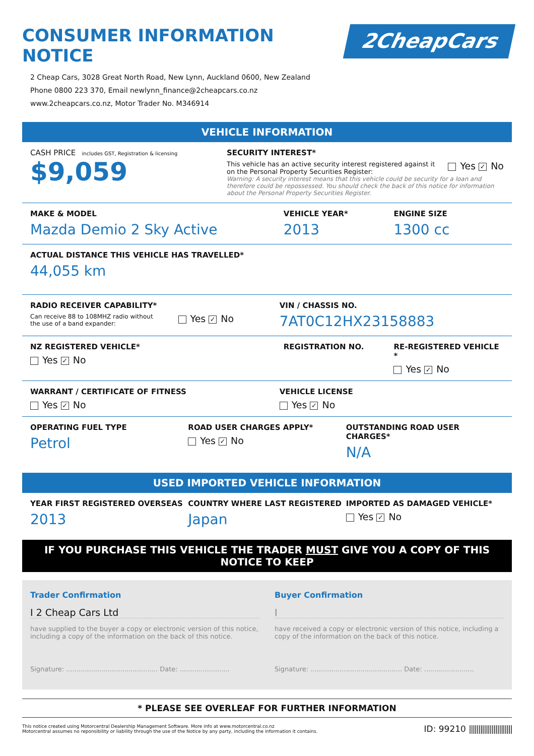CONSUMER INFORMATION NOTICE
2CheapCars
2 Cheap Cars, 3028 Great North Road, New Lynn, Auckland 0600, New Zealand
Phone 0800 223 370, Email newlynn_finance@2cheapcars.co.nz
www.2cheapcars.co.nz, Motor Trader No. M346914
VEHICLE INFORMATION
CASH PRICE includes GST, Registration & licensing
$9,059
SECURITY INTEREST*
This vehicle has an active security interest registered against it
on the Personal Property Securities Register: Yes ✓ No
Warning: A security interest means that this vehicle could be security for a loan and therefore could be repossessed. You should check the back of this notice for information about the Personal Property Securities Register.
MAKE & MODEL
Mazda Demio 2 Sky Active
VEHICLE YEAR*
2013
ENGINE SIZE
1300 cc
ACTUAL DISTANCE THIS VEHICLE HAS TRAVELLED*
44,055 km
RADIO RECEIVER CAPABILITY*
Can receive 88 to 108MHZ radio without
the use of a band expander: Yes ✓ No
VIN / CHASSIS NO.
7AT0C12HX23158883
NZ REGISTERED VEHICLE*
Yes ✓ No
REGISTRATION NO. RE-REGISTERED VEHICLE *
Yes ✓ No
WARRANT / CERTIFICATE OF FITNESS
Yes ✓ No
VEHICLE LICENSE
Yes ✓ No
OPERATING FUEL TYPE
Petrol
ROAD USER CHARGES APPLY*
Yes ✓ No
OUTSTANDING ROAD USER CHARGES*
N/A
USED IMPORTED VEHICLE INFORMATION
YEAR FIRST REGISTERED OVERSEAS
2013
COUNTRY WHERE LAST REGISTERED
Japan
IMPORTED AS DAMAGED VEHICLE*
Yes ✓ No
IF YOU PURCHASE THIS VEHICLE THE TRADER MUST GIVE YOU A COPY OF THIS NOTICE TO KEEP
Trader Confirmation
I 2 Cheap Cars Ltd
have supplied to the buyer a copy or electronic version of this notice, including a copy of the information on the back of this notice.
Signature: ............................................ Date: ........................
Buyer Confirmation
I
have received a copy or electronic version of this notice, including a copy of the information on the back of this notice.
Signature: ............................................ Date: ........................
* PLEASE SEE OVERLEAF FOR FURTHER INFORMATION
This notice created using Motorcentral Dealership Management Software. More info at www.motorcentral.co.nz
Motorcentral assumes no reponsibility or liability through the use of the Notice by any party, including the information it contains.
ID: 99210 |||||||||||||||||||||||